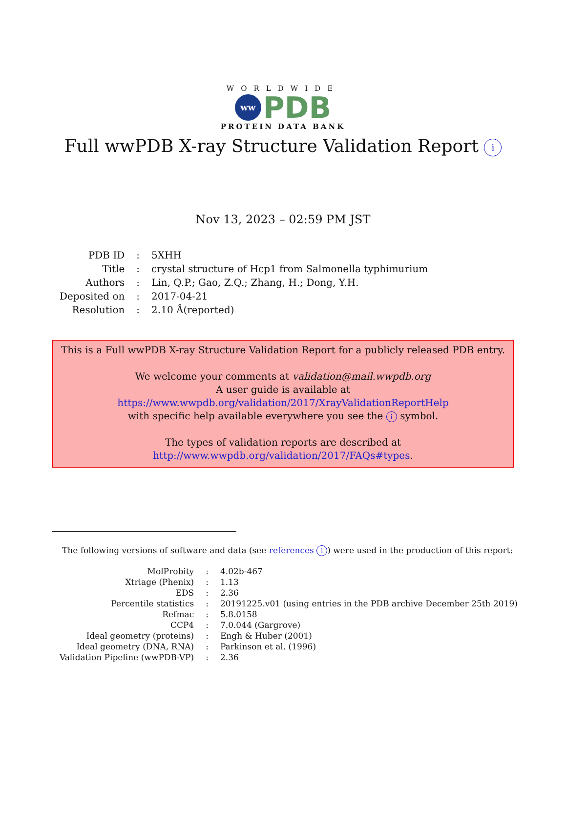WORLDWIDE
ww
PDB
PROTEIN DATA BANK
Full wwPDB X-ray Structure Validation Report i
Nov 13, 2023 – 02:59 PM JST
| PDB ID | : | 5XHH |
| Title | : | crystal structure of Hcp1 from Salmonella typhimurium |
| Authors | : | Lin, Q.P.; Gao, Z.Q.; Zhang, H.; Dong, Y.H. |
| Deposited on | : | 2017-04-21 |
| Resolution | : | 2.10 Å(reported) |
This is a Full wwPDB X-ray Structure Validation Report for a publicly released PDB entry.
We welcome your comments at validation@mail.wwpdb.org
A user guide is available at
https://www.wwpdb.org/validation/2017/XrayValidationReportHelp
with specific help available everywhere you see the i symbol.
The types of validation reports are described at
http://www.wwpdb.org/validation/2017/FAQs#types.
The following versions of software and data (see references i) were used in the production of this report:
| MolProbity | : | 4.02b-467 |
| Xtriage (Phenix) | : | 1.13 |
| EDS | : | 2.36 |
| Percentile statistics | : | 20191225.v01 (using entries in the PDB archive December 25th 2019) |
| Refmac | : | 5.8.0158 |
| CCP4 | : | 7.0.044 (Gargrove) |
| Ideal geometry (proteins) | : | Engh & Huber (2001) |
| Ideal geometry (DNA, RNA) | : | Parkinson et al. (1996) |
| Validation Pipeline (wwPDB-VP) | : | 2.36 |